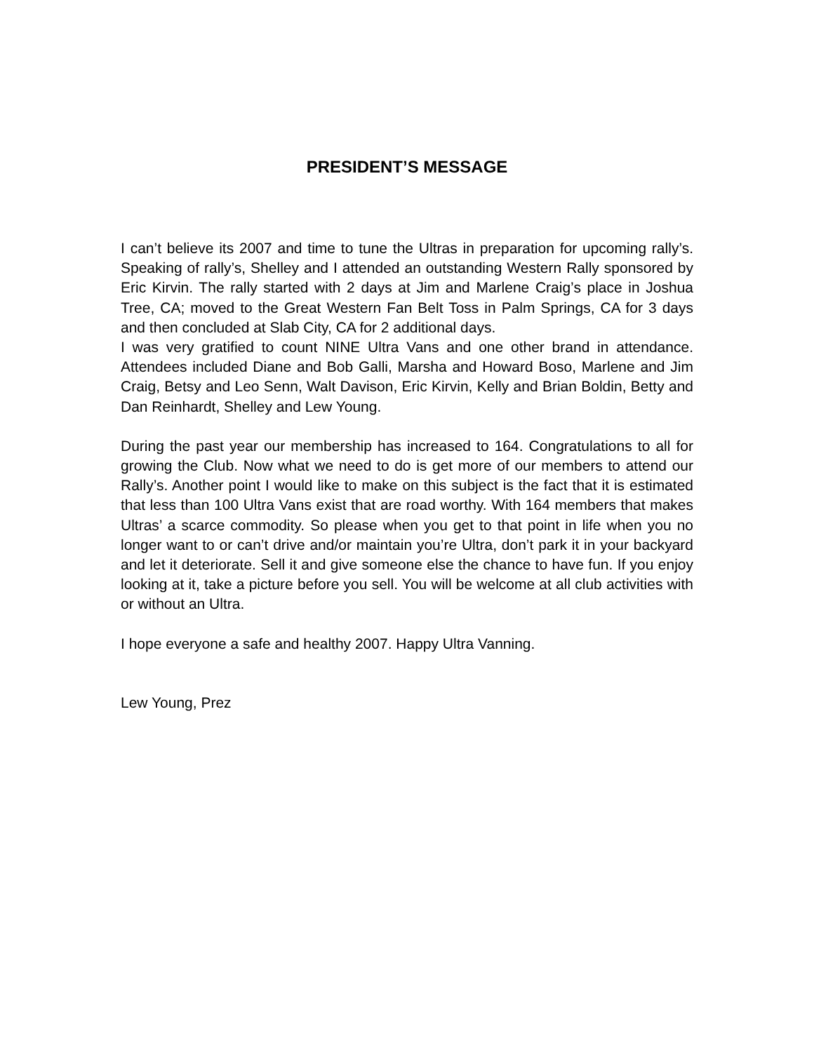PRESIDENT’S MESSAGE
I can’t believe its 2007 and time to tune the Ultras in preparation for upcoming rally’s. Speaking of rally’s, Shelley and I attended an outstanding Western Rally sponsored by Eric Kirvin. The rally started with 2 days at Jim and Marlene Craig’s place in Joshua Tree, CA; moved to the Great Western Fan Belt Toss in Palm Springs, CA for 3 days and then concluded at Slab City, CA for 2 additional days.
I was very gratified to count NINE Ultra Vans and one other brand in attendance. Attendees included Diane and Bob Galli, Marsha and Howard Boso, Marlene and Jim Craig, Betsy and Leo Senn, Walt Davison, Eric Kirvin, Kelly and Brian Boldin, Betty and Dan Reinhardt, Shelley and Lew Young.
During the past year our membership has increased to 164. Congratulations to all for growing the Club. Now what we need to do is get more of our members to attend our Rally’s. Another point I would like to make on this subject is the fact that it is estimated that less than 100 Ultra Vans exist that are road worthy. With 164 members that makes Ultras’ a scarce commodity. So please when you get to that point in life when you no longer want to or can’t drive and/or maintain you’re Ultra, don’t park it in your backyard and let it deteriorate. Sell it and give someone else the chance to have fun. If you enjoy looking at it, take a picture before you sell. You will be welcome at all club activities with or without an Ultra.
I hope everyone a safe and healthy 2007. Happy Ultra Vanning.
Lew Young, Prez